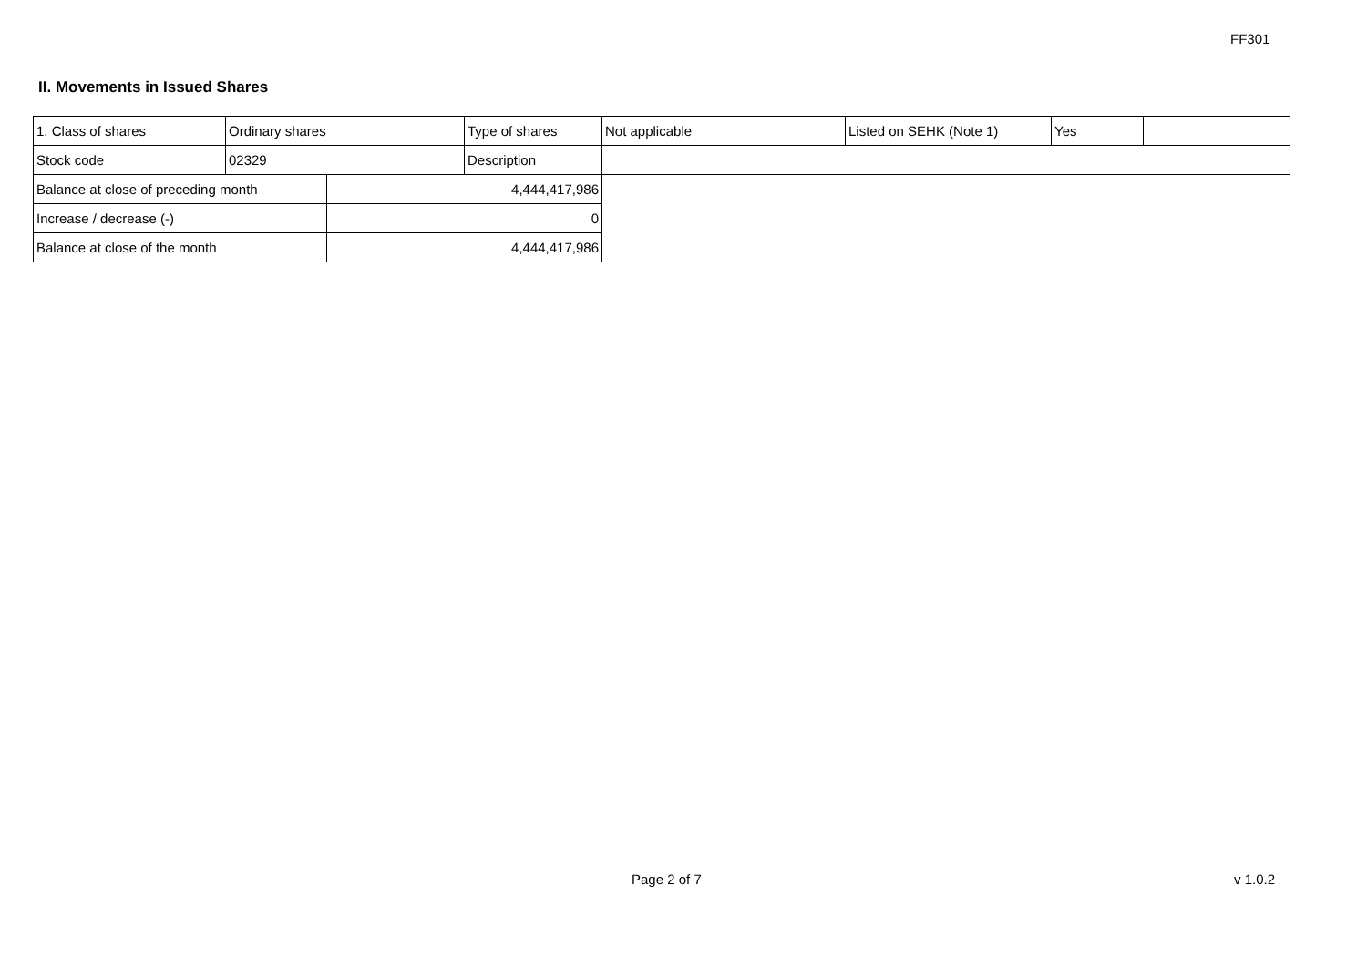FF301
II. Movements in Issued Shares
| 1. Class of shares | Ordinary shares | | Type of shares | Not applicable | Listed on SEHK (Note 1) | Yes | |
| Stock code | 02329 | | Description | | | | |
| Balance at close of preceding month | | 4,444,417,986 | | | | | |
| Increase / decrease (-) | | 0 | | | | | |
| Balance at close of the month | | 4,444,417,986 | | | | | |
Page 2 of 7 v 1.0.2